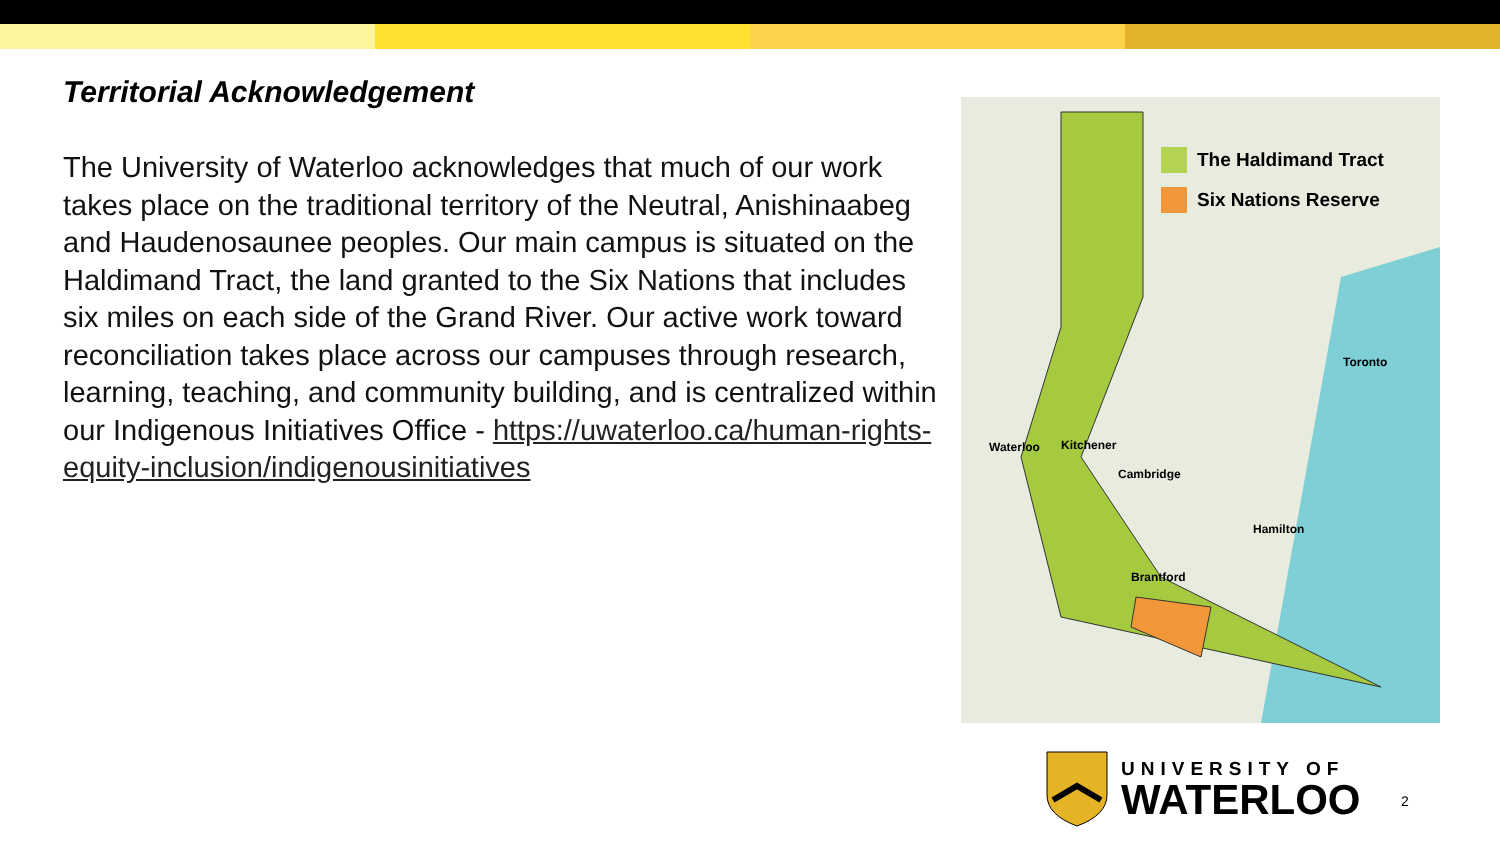Territorial Acknowledgement
The University of Waterloo acknowledges that much of our work takes place on the traditional territory of the Neutral, Anishinaabeg and Haudenosaunee peoples. Our main campus is situated on the Haldimand Tract, the land granted to the Six Nations that includes six miles on each side of the Grand River. Our active work toward reconciliation takes place across our campuses through research, learning, teaching, and community building, and is centralized within our Indigenous Initiatives Office - https://uwaterloo.ca/human-rights-equity-inclusion/indigenousinitiatives
The Haldimand Tract
Six Nations Reserve
Waterloo Kitchener
Cambridge
Hamilton
Brantford
Toronto
UNIVERSITY OF
WATERLOO
2